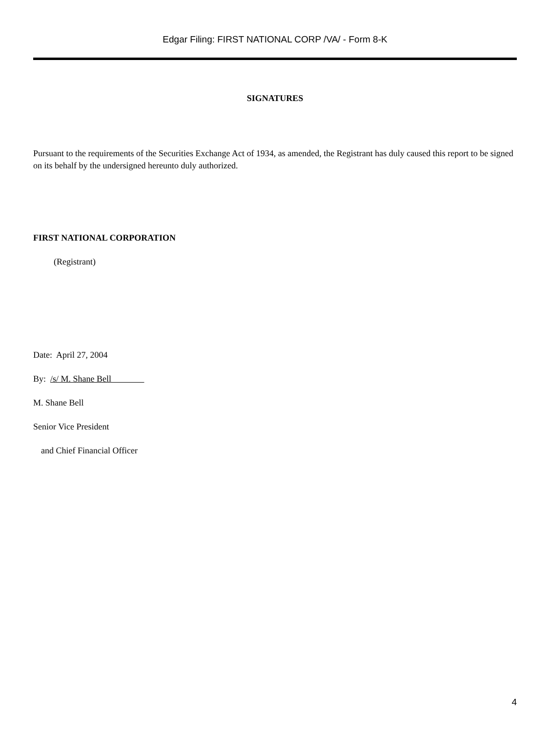Edgar Filing: FIRST NATIONAL CORP /VA/ - Form 8-K
SIGNATURES
Pursuant to the requirements of the Securities Exchange Act of 1934, as amended, the Registrant has duly caused this report to be signed on its behalf by the undersigned hereunto duly authorized.
FIRST NATIONAL CORPORATION
(Registrant)
Date: April 27, 2004
By: /s/ M. Shane Bell
M. Shane Bell
Senior Vice President
and Chief Financial Officer
4